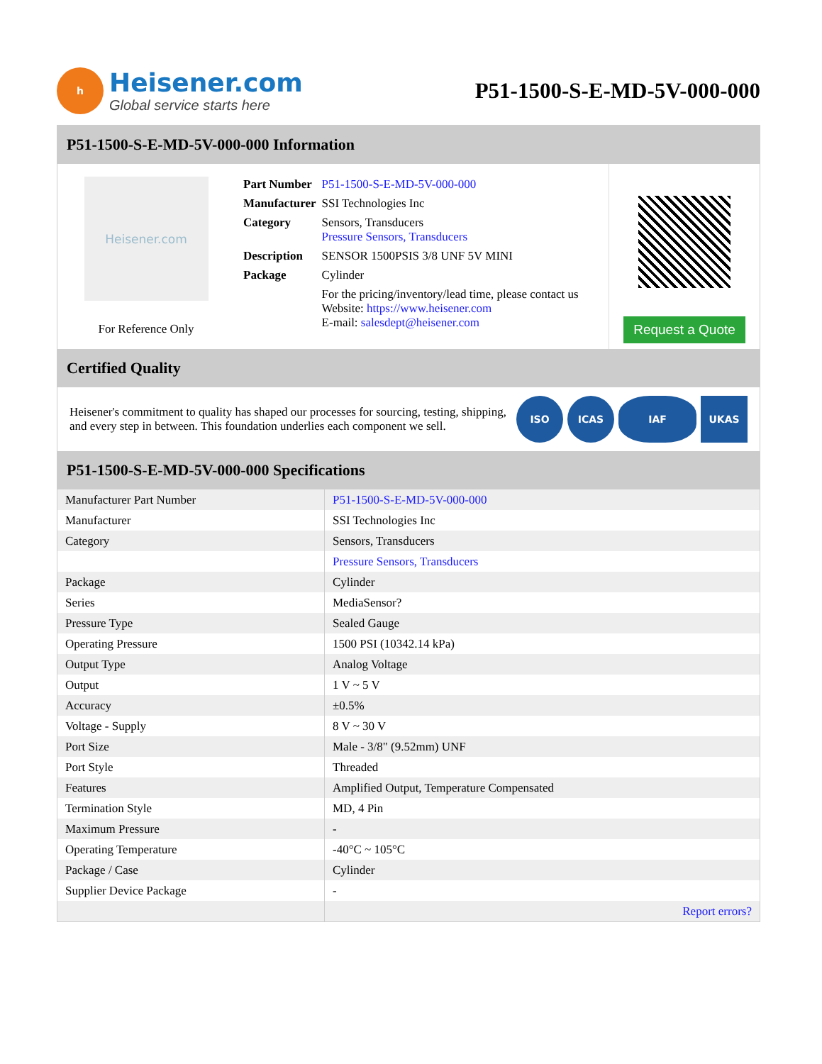h
Heisener.com
Global service starts here
P51-1500-S-E-MD-5V-000-000
P51-1500-S-E-MD-5V-000-000 Information
Heisener.com
For Reference Only
| Part Number | P51-1500-S-E-MD-5V-000-000 |
| Manufacturer | SSI Technologies Inc |
| Category | Sensors, Transducers Pressure Sensors, Transducers |
| Description | SENSOR 1500PSIS 3/8 UNF 5V MINI |
| Package | Cylinder |
| | For the pricing/inventory/lead time, please contact us Website: https://www.heisener.com E-mail: salesdept@heisener.com |
Request a Quote
Certified Quality
Heisener's commitment to quality has shaped our processes for sourcing, testing, shipping, and every step in between. This foundation underlies each component we sell.
ISO ICAS IAF UKAS
P51-1500-S-E-MD-5V-000-000 Specifications
| Manufacturer Part Number | P51-1500-S-E-MD-5V-000-000 |
| Manufacturer | SSI Technologies Inc |
| Category | Sensors, Transducers |
| | Pressure Sensors, Transducers |
| Package | Cylinder |
| Series | MediaSensor? |
| Pressure Type | Sealed Gauge |
| Operating Pressure | 1500 PSI (10342.14 kPa) |
| Output Type | Analog Voltage |
| Output | 1 V ~ 5 V |
| Accuracy | ±0.5% |
| Voltage - Supply | 8 V ~ 30 V |
| Port Size | Male - 3/8" (9.52mm) UNF |
| Port Style | Threaded |
| Features | Amplified Output, Temperature Compensated |
| Termination Style | MD, 4 Pin |
| Maximum Pressure | - |
| Operating Temperature | -40°C ~ 105°C |
| Package / Case | Cylinder |
| Supplier Device Package | - |
| | Report errors? |